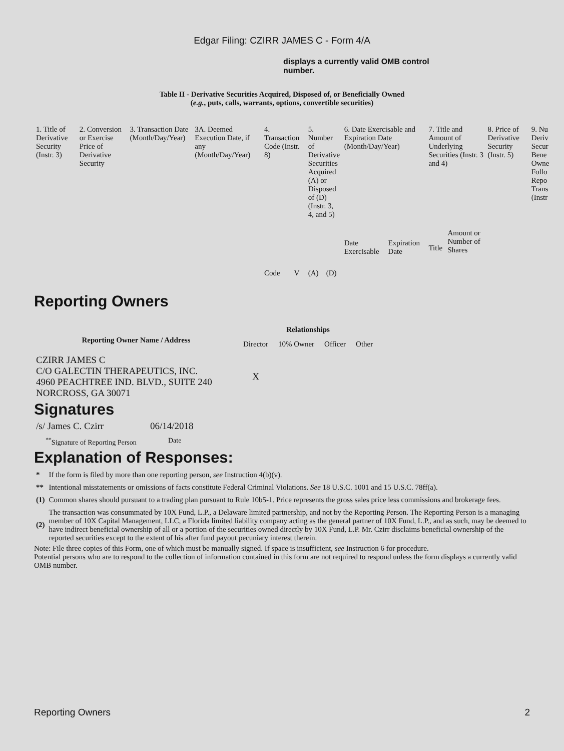Edgar Filing: CZIRR JAMES C - Form 4/A
displays a currently valid OMB control number.
Table II - Derivative Securities Acquired, Disposed of, or Beneficially Owned
(e.g., puts, calls, warrants, options, convertible securities)
| 1. Title of Derivative Security (Instr. 3) | 2. Conversion or Exercise Price of Derivative Security | 3. Transaction Date (Month/Day/Year) | 3A. Deemed Execution Date, if any (Month/Day/Year) | 4. Transaction Code (Instr. 8) | | 5. Number of Derivative Securities Acquired (A) or Disposed of (D) (Instr. 3, 4, and 5) | | 6. Date Exercisable and Expiration Date (Month/Day/Year) | | 7. Title and Amount of Underlying Securities (Instr. 3 and 4) | | 8. Price of Derivative Security (Instr. 5) | 9. Nu Deriv Secur Bene Owne Follo Repo Trans (Instr |
| --- | --- | --- | --- | --- | --- | --- | --- | --- | --- | --- | --- | --- | --- |
| | | | | Code | V | (A) | (D) | Date Exercisable | Expiration Date | Title | Amount or Number of Shares | | |
Reporting Owners
| Reporting Owner Name / Address | Relationships | | | |
| --- | --- | --- | --- | --- |
| | Director | 10% Owner | Officer | Other |
| CZIRR JAMES C C/O GALECTIN THERAPEUTICS, INC. 4960 PEACHTREE IND. BLVD., SUITE 240 NORCROSS, GA 30071 | X | | | |
Signatures
| /s/ James C. Czirr | 06/14/2018 |
| <sup>**</sup> Signature of Reporting Person | Date |
Explanation of Responses:
| * | If the form is filed by more than one reporting person, see Instruction 4(b)(v). |
| ** | Intentional misstatements or omissions of facts constitute Federal Criminal Violations. See 18 U.S.C. 1001 and 15 U.S.C. 78ff(a). |
| (1) | Common shares should pursuant to a trading plan pursuant to Rule 10b5-1. Price represents the gross sales price less commissions and brokerage fees. |
| (2) | The transaction was consummated by 10X Fund, L.P., a Delaware limited partnership, and not by the Reporting Person. The Reporting Person is a managing member of 10X Capital Management, LLC, a Florida limited liability company acting as the general partner of 10X Fund, L.P., and as such, may be deemed to have indirect beneficial ownership of all or a portion of the securities owned directly by 10X Fund, L.P. Mr. Czirr disclaims beneficial ownership of the reported securities except to the extent of his after fund payout pecuniary interest therein. |
Note: File three copies of this Form, one of which must be manually signed. If space is insufficient, see Instruction 6 for procedure.
Potential persons who are to respond to the collection of information contained in this form are not required to respond unless the form displays a currently valid OMB number.
Reporting Owners 2